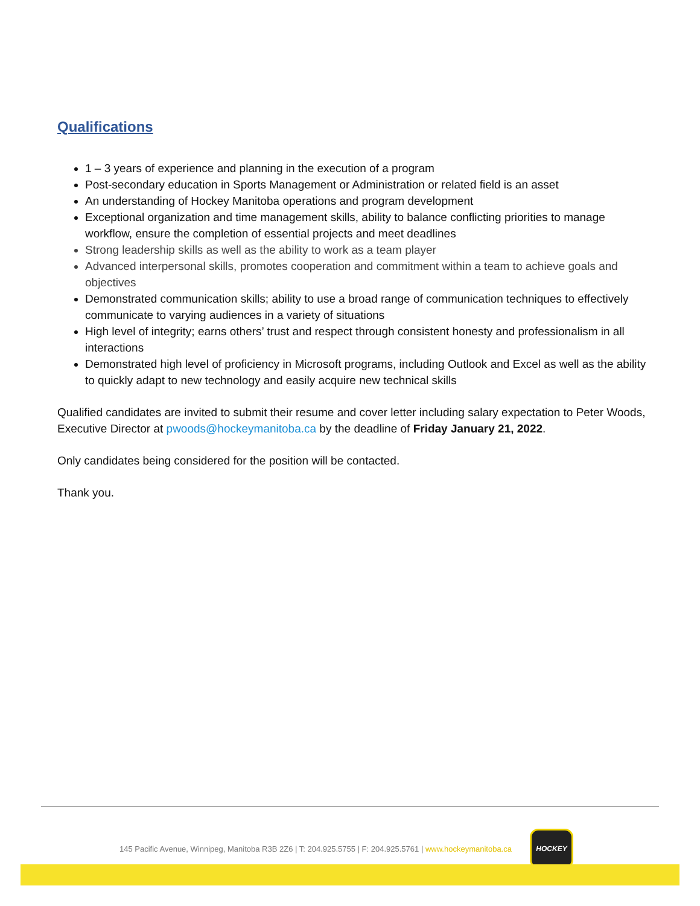Qualifications
1 – 3 years of experience and planning in the execution of a program
Post-secondary education in Sports Management or Administration or related field is an asset
An understanding of Hockey Manitoba operations and program development
Exceptional organization and time management skills, ability to balance conflicting priorities to manage workflow, ensure the completion of essential projects and meet deadlines
Strong leadership skills as well as the ability to work as a team player
Advanced interpersonal skills, promotes cooperation and commitment within a team to achieve goals and objectives
Demonstrated communication skills; ability to use a broad range of communication techniques to effectively communicate to varying audiences in a variety of situations
High level of integrity; earns others’ trust and respect through consistent honesty and professionalism in all interactions
Demonstrated high level of proficiency in Microsoft programs, including Outlook and Excel as well as the ability to quickly adapt to new technology and easily acquire new technical skills
Qualified candidates are invited to submit their resume and cover letter including salary expectation to Peter Woods, Executive Director at pwoods@hockeymanitoba.ca by the deadline of Friday January 21, 2022.
Only candidates being considered for the position will be contacted.
Thank you.
145 Pacific Avenue, Winnipeg, Manitoba R3B 2Z6 | T: 204.925.5755 | F: 204.925.5761 | www.hockeymanitoba.ca
HOCKEY